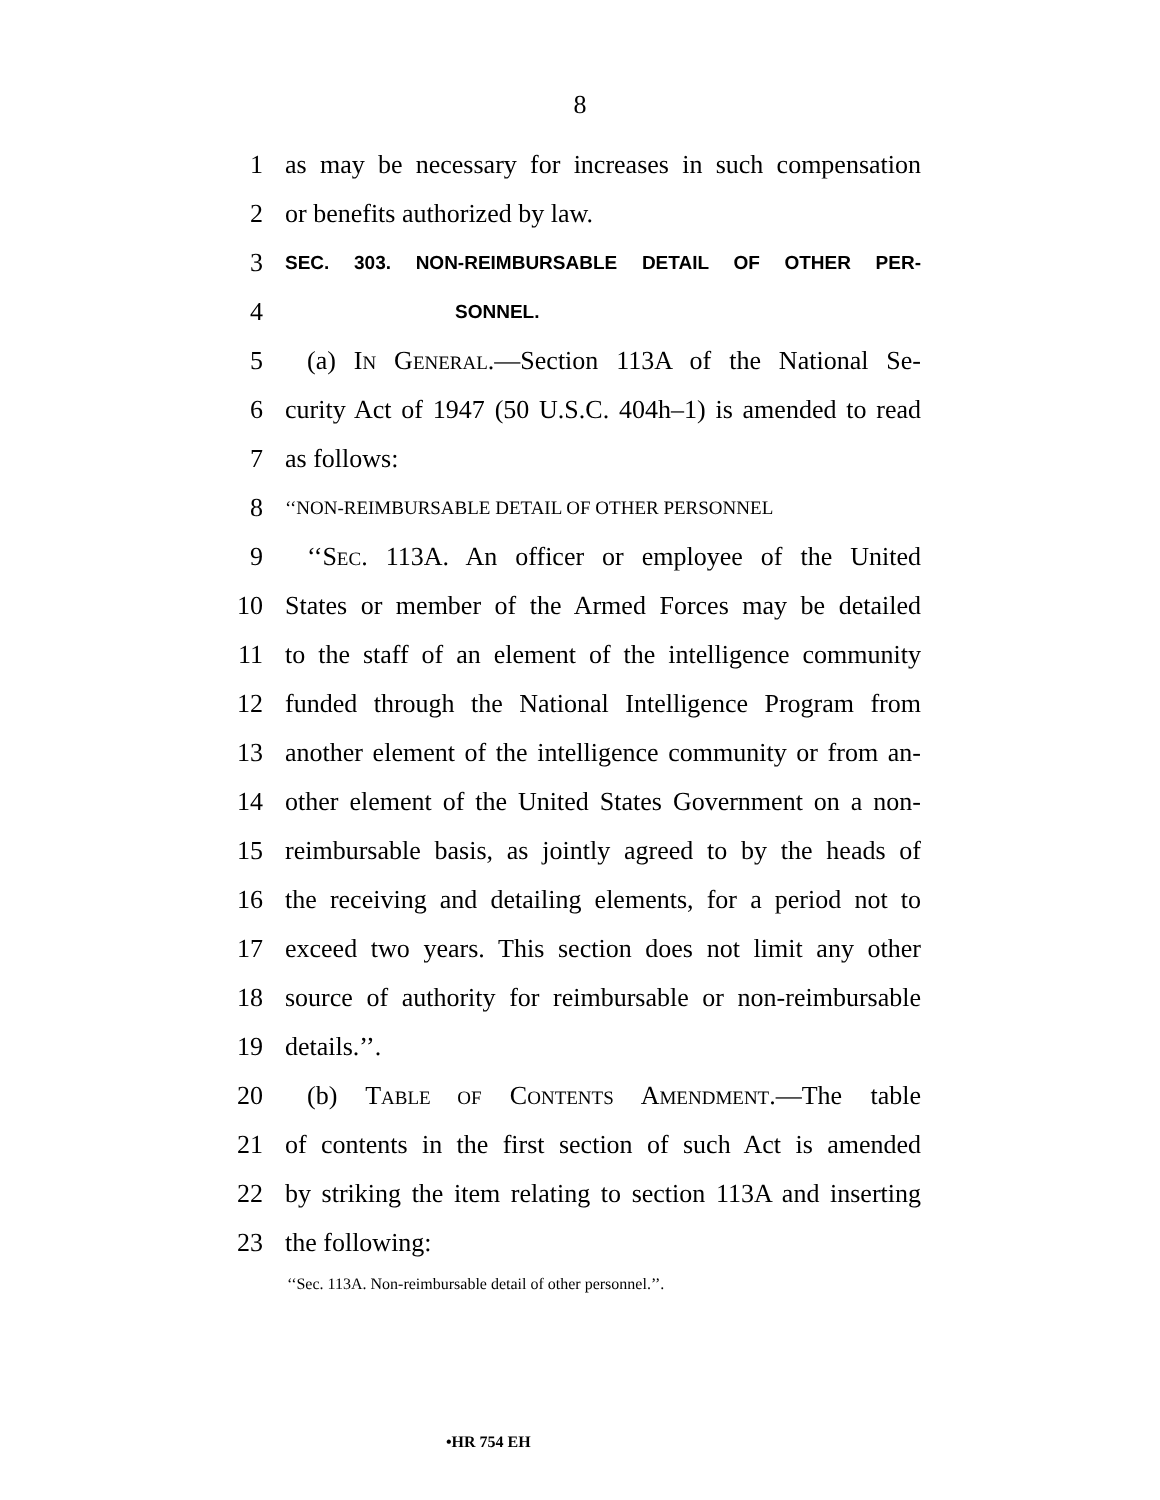8
1 as may be necessary for increases in such compensation
2 or benefits authorized by law.
3 SEC. 303. NON-REIMBURSABLE DETAIL OF OTHER PER-
4 SONNEL.
5 (a) IN GENERAL.—Section 113A of the National Se-
6 curity Act of 1947 (50 U.S.C. 404h–1) is amended to read
7 as follows:
8 ‘‘NON-REIMBURSABLE DETAIL OF OTHER PERSONNEL
9 ‘‘SEC. 113A. An officer or employee of the United
10 States or member of the Armed Forces may be detailed
11 to the staff of an element of the intelligence community
12 funded through the National Intelligence Program from
13 another element of the intelligence community or from an-
14 other element of the United States Government on a non-
15 reimbursable basis, as jointly agreed to by the heads of
16 the receiving and detailing elements, for a period not to
17 exceed two years. This section does not limit any other
18 source of authority for reimbursable or non-reimbursable
19 details.’’.
20 (b) TABLE OF CONTENTS AMENDMENT.—The table
21 of contents in the first section of such Act is amended
22 by striking the item relating to section 113A and inserting
23 the following:
‘‘Sec. 113A. Non-reimbursable detail of other personnel.’’.
•HR 754 EH